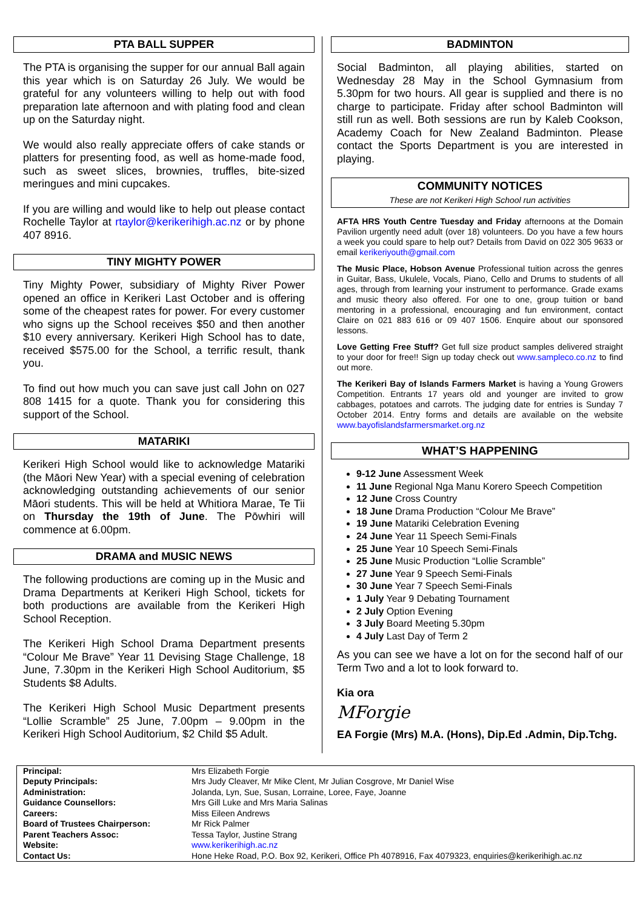PTA BALL SUPPER
The PTA is organising the supper for our annual Ball again this year which is on Saturday 26 July. We would be grateful for any volunteers willing to help out with food preparation late afternoon and with plating food and clean up on the Saturday night.
We would also really appreciate offers of cake stands or platters for presenting food, as well as home-made food, such as sweet slices, brownies, truffles, bite-sized meringues and mini cupcakes.
If you are willing and would like to help out please contact Rochelle Taylor at rtaylor@kerikerihigh.ac.nz or by phone 407 8916.
TINY MIGHTY POWER
Tiny Mighty Power, subsidiary of Mighty River Power opened an office in Kerikeri Last October and is offering some of the cheapest rates for power. For every customer who signs up the School receives $50 and then another $10 every anniversary. Kerikeri High School has to date, received $575.00 for the School, a terrific result, thank you.
To find out how much you can save just call John on 027 808 1415 for a quote. Thank you for considering this support of the School.
MATARIKI
Kerikeri High School would like to acknowledge Matariki (the Māori New Year) with a special evening of celebration acknowledging outstanding achievements of our senior Māori students. This will be held at Whitiora Marae, Te Tii on Thursday the 19th of June. The Pōwhiri will commence at 6.00pm.
DRAMA and MUSIC NEWS
The following productions are coming up in the Music and Drama Departments at Kerikeri High School, tickets for both productions are available from the Kerikeri High School Reception.
The Kerikeri High School Drama Department presents “Colour Me Brave” Year 11 Devising Stage Challenge, 18 June, 7.30pm in the Kerikeri High School Auditorium, $5 Students $8 Adults.
The Kerikeri High School Music Department presents “Lollie Scramble” 25 June, 7.00pm – 9.00pm in the Kerikeri High School Auditorium, $2 Child $5 Adult.
BADMINTON
Social Badminton, all playing abilities, started on Wednesday 28 May in the School Gymnasium from 5.30pm for two hours. All gear is supplied and there is no charge to participate. Friday after school Badminton will still run as well. Both sessions are run by Kaleb Cookson, Academy Coach for New Zealand Badminton. Please contact the Sports Department is you are interested in playing.
COMMUNITY NOTICES
These are not Kerikeri High School run activities
AFTA HRS Youth Centre Tuesday and Friday afternoons at the Domain Pavilion urgently need adult (over 18) volunteers. Do you have a few hours a week you could spare to help out? Details from David on 022 305 9633 or email kerikeriyouth@gmail.com
The Music Place, Hobson Avenue Professional tuition across the genres in Guitar, Bass, Ukulele, Vocals, Piano, Cello and Drums to students of all ages, through from learning your instrument to performance. Grade exams and music theory also offered. For one to one, group tuition or band mentoring in a professional, encouraging and fun environment, contact Claire on 021 883 616 or 09 407 1506. Enquire about our sponsored lessons.
Love Getting Free Stuff? Get full size product samples delivered straight to your door for free!! Sign up today check out www.sampleco.co.nz to find out more.
The Kerikeri Bay of Islands Farmers Market is having a Young Growers Competition. Entrants 17 years old and younger are invited to grow cabbages, potatoes and carrots. The judging date for entries is Sunday 7 October 2014. Entry forms and details are available on the website www.bayofislandsfarmersmarket.org.nz
WHAT’S HAPPENING
9-12 June Assessment Week
11 June Regional Nga Manu Korero Speech Competition
12 June Cross Country
18 June Drama Production “Colour Me Brave”
19 June Matariki Celebration Evening
24 June Year 11 Speech Semi-Finals
25 June Year 10 Speech Semi-Finals
25 June Music Production “Lollie Scramble”
27 June Year 9 Speech Semi-Finals
30 June Year 7 Speech Semi-Finals
1 July Year 9 Debating Tournament
2 July Option Evening
3 July Board Meeting 5.30pm
4 July Last Day of Term 2
As you can see we have a lot on for the second half of our Term Two and a lot to look forward to.
Kia ora
MForgie
EA Forgie (Mrs) M.A. (Hons), Dip.Ed .Admin, Dip.Tchg.
| Principal: | Mrs Elizabeth Forgie |
| Deputy Principals: | Mrs Judy Cleaver, Mr Mike Clent, Mr Julian Cosgrove, Mr Daniel Wise |
| Administration: | Jolanda, Lyn, Sue, Susan, Lorraine, Loree, Faye, Joanne |
| Guidance Counsellors: | Mrs Gill Luke and Mrs Maria Salinas |
| Careers: | Miss Eileen Andrews |
| Board of Trustees Chairperson: | Mr Rick Palmer |
| Parent Teachers Assoc: | Tessa Taylor, Justine Strang |
| Website: | www.kerikerihigh.ac.nz |
| Contact Us: | Hone Heke Road, P.O. Box 92, Kerikeri, Office Ph 4078916, Fax 4079323, enquiries@kerikerihigh.ac.nz |